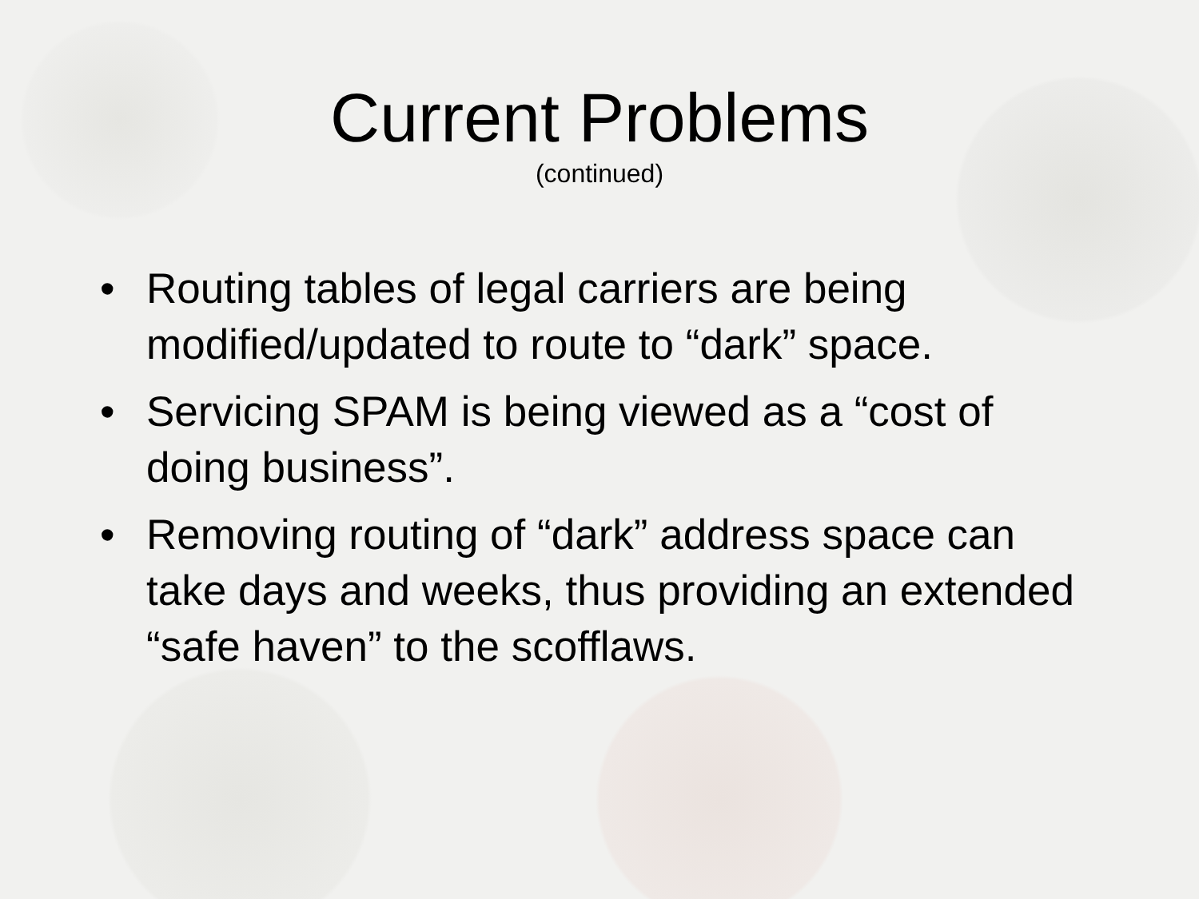Current Problems
(continued)
• Routing tables of legal carriers are being modified/updated to route to “dark” space.
• Servicing SPAM is being viewed as a “cost of doing business”.
• Removing routing of “dark” address space can take days and weeks, thus providing an extended “safe haven” to the scofflaws.